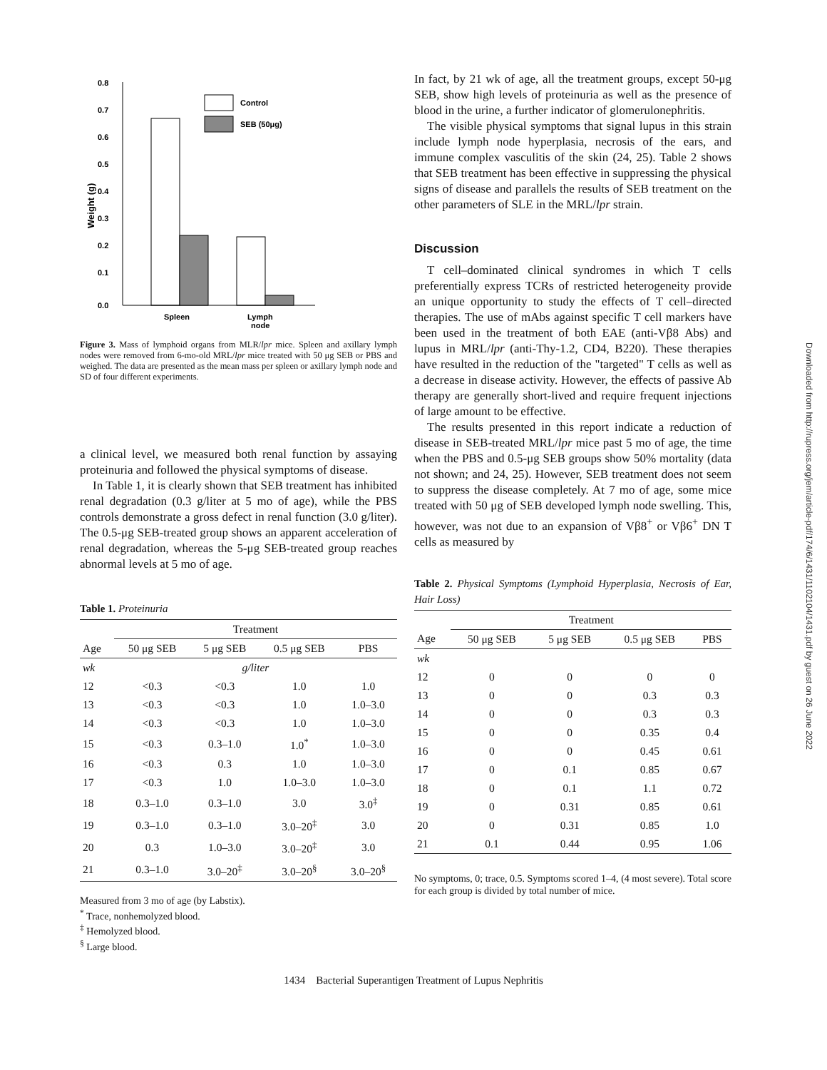Weight (g)
0.8
0.7
0.6
0.5
0.4
0.3
0.2
0.1
0.0
Control
SEB (50μg)
Spleen
Lymph
node
Figure 3. Mass of lymphoid organs from MLR/lpr mice. Spleen and axillary lymph nodes were removed from 6-mo-old MRL/lpr mice treated with 50 μg SEB or PBS and weighed. The data are presented as the mean mass per spleen or axillary lymph node and SD of four different experiments.
a clinical level, we measured both renal function by assaying proteinuria and followed the physical symptoms of disease.
In Table 1, it is clearly shown that SEB treatment has inhibited renal degradation (0.3 g/liter at 5 mo of age), while the PBS controls demonstrate a gross defect in renal function (3.0 g/liter). The 0.5-μg SEB-treated group shows an apparent acceleration of renal degradation, whereas the 5-μg SEB-treated group reaches abnormal levels at 5 mo of age.
Table 1. Proteinuria
| | Treatment | | | |
| --- | --- | --- | --- | --- |
| Age | 50 μg SEB | 5 μg SEB | 0.5 μg SEB | PBS |
| wk | g/liter | | | |
| 12 | <0.3 | <0.3 | 1.0 | 1.0 |
| 13 | <0.3 | <0.3 | 1.0 | 1.0–3.0 |
| 14 | <0.3 | <0.3 | 1.0 | 1.0–3.0 |
| 15 | <0.3 | 0.3–1.0 | 1.0<sup>*</sup> | 1.0–3.0 |
| 16 | <0.3 | 0.3 | 1.0 | 1.0–3.0 |
| 17 | <0.3 | 1.0 | 1.0–3.0 | 1.0–3.0 |
| 18 | 0.3–1.0 | 0.3–1.0 | 3.0 | 3.0<sup>‡</sup> |
| 19 | 0.3–1.0 | 0.3–1.0 | 3.0–20<sup>‡</sup> | 3.0 |
| 20 | 0.3 | 1.0–3.0 | 3.0–20<sup>‡</sup> | 3.0 |
| 21 | 0.3–1.0 | 3.0–20<sup>‡</sup> | 3.0–20<sup>§</sup> | 3.0–20<sup>§</sup> |
Measured from 3 mo of age (by Labstix).
<sup>*</sup> Trace, nonhemolyzed blood.
<sup>‡</sup> Hemolyzed blood.
<sup>§</sup> Large blood.
In fact, by 21 wk of age, all the treatment groups, except 50-μg SEB, show high levels of proteinuria as well as the presence of blood in the urine, a further indicator of glomerulonephritis.
The visible physical symptoms that signal lupus in this strain include lymph node hyperplasia, necrosis of the ears, and immune complex vasculitis of the skin (24, 25). Table 2 shows that SEB treatment has been effective in suppressing the physical signs of disease and parallels the results of SEB treatment on the other parameters of SLE in the MRL/lpr strain.
Discussion
T cell–dominated clinical syndromes in which T cells preferentially express TCRs of restricted heterogeneity provide an unique opportunity to study the effects of T cell–directed therapies. The use of mAbs against specific T cell markers have been used in the treatment of both EAE (anti-Vβ8 Abs) and lupus in MRL/lpr (anti-Thy-1.2, CD4, B220). These therapies have resulted in the reduction of the "targeted" T cells as well as a decrease in disease activity. However, the effects of passive Ab therapy are generally short-lived and require frequent injections of large amount to be effective.
The results presented in this report indicate a reduction of disease in SEB-treated MRL/lpr mice past 5 mo of age, the time when the PBS and 0.5-μg SEB groups show 50% mortality (data not shown; and 24, 25). However, SEB treatment does not seem to suppress the disease completely. At 7 mo of age, some mice treated with 50 μg of SEB developed lymph node swelling. This, however, was not due to an expansion of Vβ8<sup>+</sup> or Vβ6<sup>+</sup> DN T cells as measured by
Table 2. Physical Symptoms (Lymphoid Hyperplasia, Necrosis of Ear, Hair Loss)
| | Treatment | | | |
| --- | --- | --- | --- | --- |
| Age | 50 μg SEB | 5 μg SEB | 0.5 μg SEB | PBS |
| wk | | | | |
| 12 | 0 | 0 | 0 | 0 |
| 13 | 0 | 0 | 0.3 | 0.3 |
| 14 | 0 | 0 | 0.3 | 0.3 |
| 15 | 0 | 0 | 0.35 | 0.4 |
| 16 | 0 | 0 | 0.45 | 0.61 |
| 17 | 0 | 0.1 | 0.85 | 0.67 |
| 18 | 0 | 0.1 | 1.1 | 0.72 |
| 19 | 0 | 0.31 | 0.85 | 0.61 |
| 20 | 0 | 0.31 | 0.85 | 1.0 |
| 21 | 0.1 | 0.44 | 0.95 | 1.06 |
No symptoms, 0; trace, 0.5. Symptoms scored 1–4, (4 most severe). Total score for each group is divided by total number of mice.
1434 Bacterial Superantigen Treatment of Lupus Nephritis
Downloaded from http://rupress.org/jem/article-pdf/174/6/1431/1102104/1431.pdf by guest on 26 June 2022